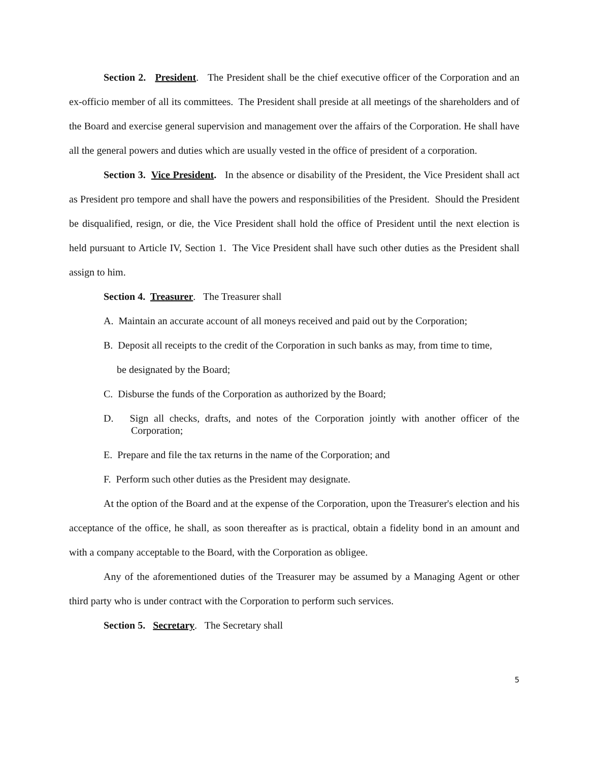Section 2. President. The President shall be the chief executive officer of the Corporation and an ex-officio member of all its committees. The President shall preside at all meetings of the shareholders and of the Board and exercise general supervision and management over the affairs of the Corporation. He shall have all the general powers and duties which are usually vested in the office of president of a corporation.
Section 3. Vice President. In the absence or disability of the President, the Vice President shall act as President pro tempore and shall have the powers and responsibilities of the President. Should the President be disqualified, resign, or die, the Vice President shall hold the office of President until the next election is held pursuant to Article IV, Section 1. The Vice President shall have such other duties as the President shall assign to him.
Section 4. Treasurer. The Treasurer shall
A. Maintain an accurate account of all moneys received and paid out by the Corporation;
B. Deposit all receipts to the credit of the Corporation in such banks as may, from time to time,
be designated by the Board;
C. Disburse the funds of the Corporation as authorized by the Board;
D. Sign all checks, drafts, and notes of the Corporation jointly with another officer of the Corporation;
E. Prepare and file the tax returns in the name of the Corporation; and
F. Perform such other duties as the President may designate.
At the option of the Board and at the expense of the Corporation, upon the Treasurer's election and his acceptance of the office, he shall, as soon thereafter as is practical, obtain a fidelity bond in an amount and with a company acceptable to the Board, with the Corporation as obligee.
Any of the aforementioned duties of the Treasurer may be assumed by a Managing Agent or other third party who is under contract with the Corporation to perform such services.
Section 5. Secretary. The Secretary shall
5